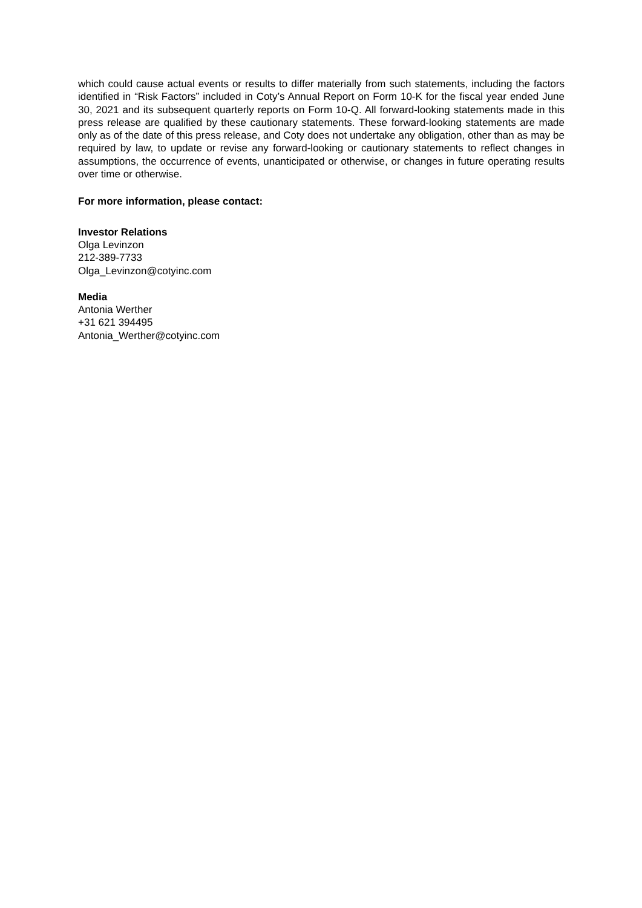which could cause actual events or results to differ materially from such statements, including the factors identified in “Risk Factors” included in Coty’s Annual Report on Form 10-K for the fiscal year ended June 30, 2021 and its subsequent quarterly reports on Form 10-Q. All forward-looking statements made in this press release are qualified by these cautionary statements. These forward-looking statements are made only as of the date of this press release, and Coty does not undertake any obligation, other than as may be required by law, to update or revise any forward-looking or cautionary statements to reflect changes in assumptions, the occurrence of events, unanticipated or otherwise, or changes in future operating results over time or otherwise.
For more information, please contact:
Investor Relations
Olga Levinzon
212-389-7733
Olga_Levinzon@cotyinc.com
Media
Antonia Werther
+31 621 394495
Antonia_Werther@cotyinc.com